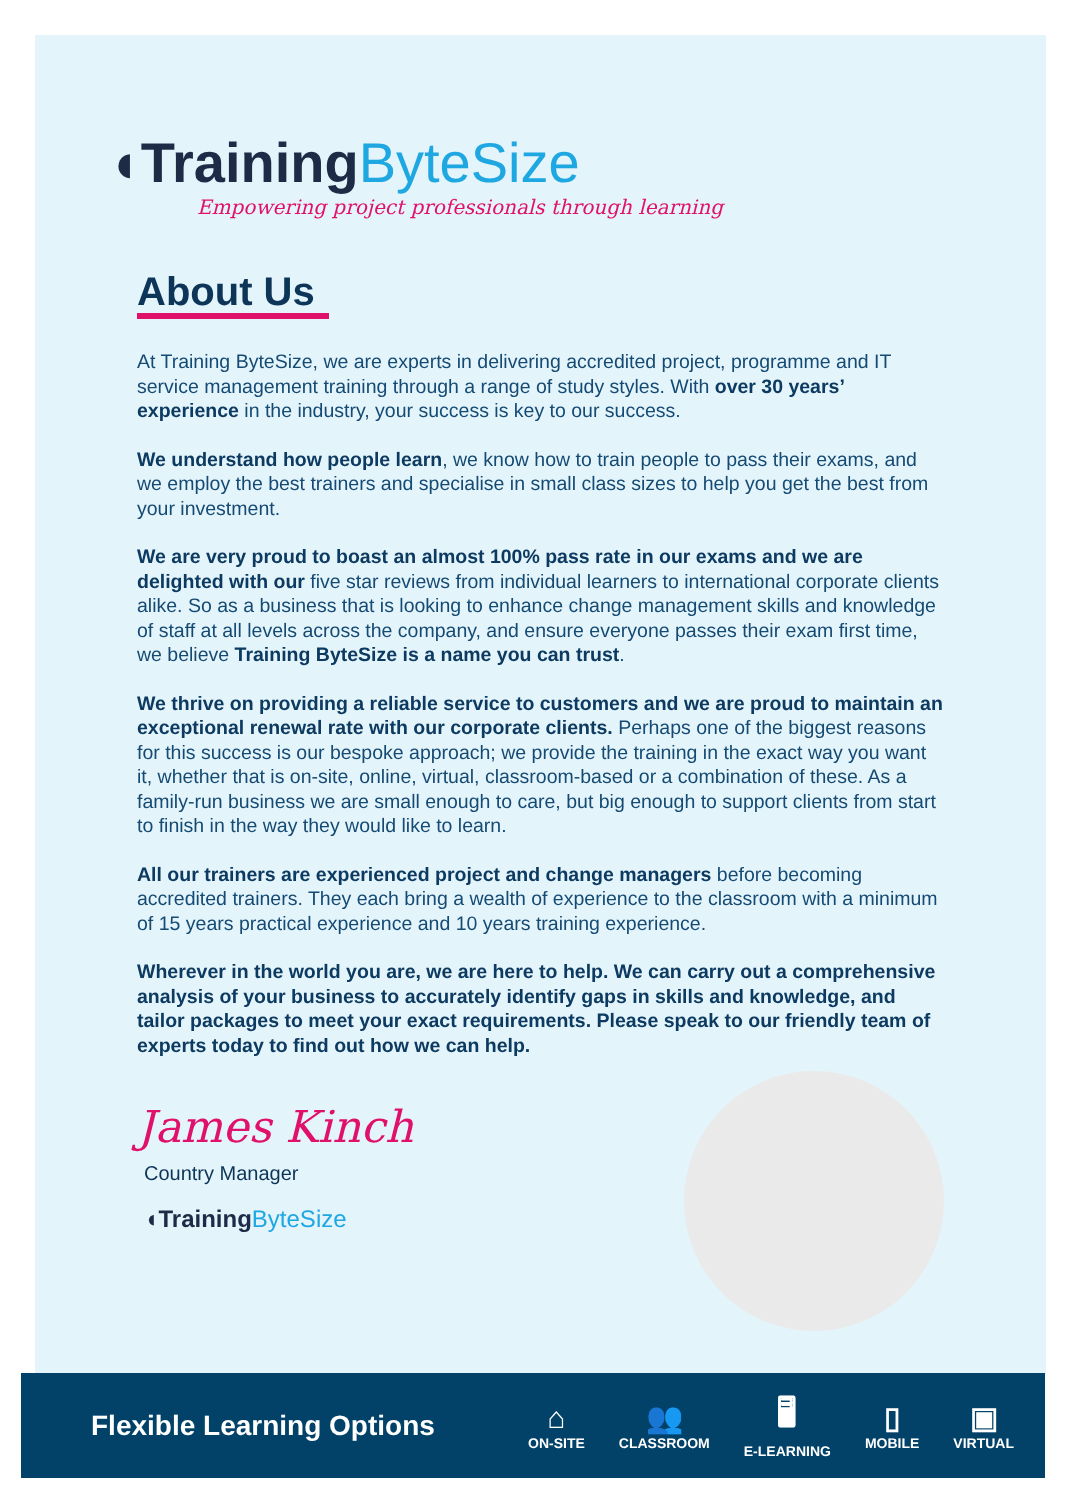◖TrainingByteSize
Empowering project professionals through learning
About Us
At Training ByteSize, we are experts in delivering accredited project, programme and IT service management training through a range of study styles. With over 30 years’ experience in the industry, your success is key to our success.
We understand how people learn, we know how to train people to pass their exams, and we employ the best trainers and specialise in small class sizes to help you get the best from your investment.
We are very proud to boast an almost 100% pass rate in our exams and we are delighted with our five star reviews from individual learners to international corporate clients alike. So as a business that is looking to enhance change management skills and knowledge of staff at all levels across the company, and ensure everyone passes their exam first time, we believe Training ByteSize is a name you can trust.
We thrive on providing a reliable service to customers and we are proud to maintain an exceptional renewal rate with our corporate clients. Perhaps one of the biggest reasons for this success is our bespoke approach; we provide the training in the exact way you want it, whether that is on-site, online, virtual, classroom-based or a combination of these. As a family-run business we are small enough to care, but big enough to support clients from start to finish in the way they would like to learn.
All our trainers are experienced project and change managers before becoming accredited trainers. They each bring a wealth of experience to the classroom with a minimum of 15 years practical experience and 10 years training experience.
Wherever in the world you are, we are here to help. We can carry out a comprehensive analysis of your business to accurately identify gaps in skills and knowledge, and tailor packages to meet your exact requirements. Please speak to our friendly team of experts today to find out how we can help.
James Kinch
Country Manager
◖TrainingByteSize
Flexible Learning Options
⌂
ON-SITE
👥
CLASSROOM
🖥
E-LEARNING
▯
MOBILE
▣
VIRTUAL